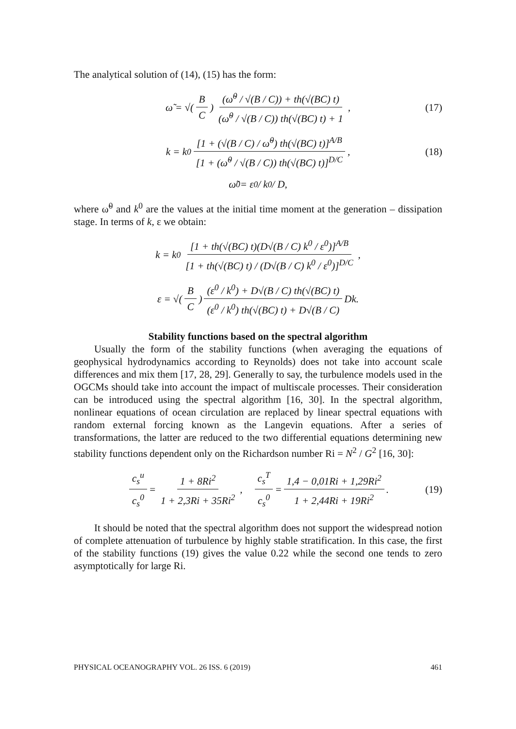The analytical solution of (14), (15) has the form:
ω̃ = √(B C) (ω̃<sup>0</sup> / √(B / C)) + th(√(BC) t) (ω̃<sup>0</sup> / √(B / C)) th(√(BC) t) + 1, (17)
k = k<sup>0</sup> [1 + (√(B / C) / ω̃<sup>0</sup>) th(√(BC) t)]<sup>A/B</sup> [1 + (ω̃<sup>0</sup> / √(B / C)) th(√(BC) t)]<sup>D/C</sup>, (18)
ω̃<sup>0</sup> = ε<sup>0</sup> / k<sup>0</sup> / D,
where ω̃<sup>0</sup> and k<sup>0</sup> are the values at the initial time moment at the generation – dissipation stage. In terms of k, ε we obtain:
k = k<sup>0</sup> [1 + th(√(BC) t)(D√(B / C) k<sup>0</sup> / ε<sup>0</sup>)]<sup>A/B</sup> [1 + th(√(BC) t) / (D√(B / C) k<sup>0</sup> / ε<sup>0</sup>)]<sup>D/C</sup>,
ε = √(B C) (ε<sup>0</sup> / k<sup>0</sup>) + D√(B / C) th(√(BC) t) (ε<sup>0</sup> / k<sup>0</sup>) th(√(BC) t) + D√(B / C) Dk.
Stability functions based on the spectral algorithm
Usually the form of the stability functions (when averaging the equations of geophysical hydrodynamics according to Reynolds) does not take into account scale differences and mix them [17, 28, 29]. Generally to say, the turbulence models used in the OGCMs should take into account the impact of multiscale processes. Their consideration can be introduced using the spectral algorithm [16, 30]. In the spectral algorithm, nonlinear equations of ocean circulation are replaced by linear spectral equations with random external forcing known as the Langevin equations. After a series of transformations, the latter are reduced to the two differential equations determining new stability functions dependent only on the Richardson number Ri = N<sup>2</sup> / G<sup>2</sup> [16, 30]:
c<sub>s</sub><sup>u</sup> c<sub>s</sub><sup>0</sup> = 1 + 8Ri<sup>2</sup> 1 + 2,3Ri + 35Ri<sup>2</sup>, c<sub>s</sub><sup>T</sup> c<sub>s</sub><sup>0</sup> = 1,4 − 0,01Ri + 1,29Ri<sup>2</sup> 1 + 2,44Ri + 19Ri<sup>2</sup>. (19)
It should be noted that the spectral algorithm does not support the widespread notion of complete attenuation of turbulence by highly stable stratification. In this case, the first of the stability functions (19) gives the value 0.22 while the second one tends to zero asymptotically for large Ri.
PHYSICAL OCEANOGRAPHY VOL. 26 ISS. 6 (2019) 461